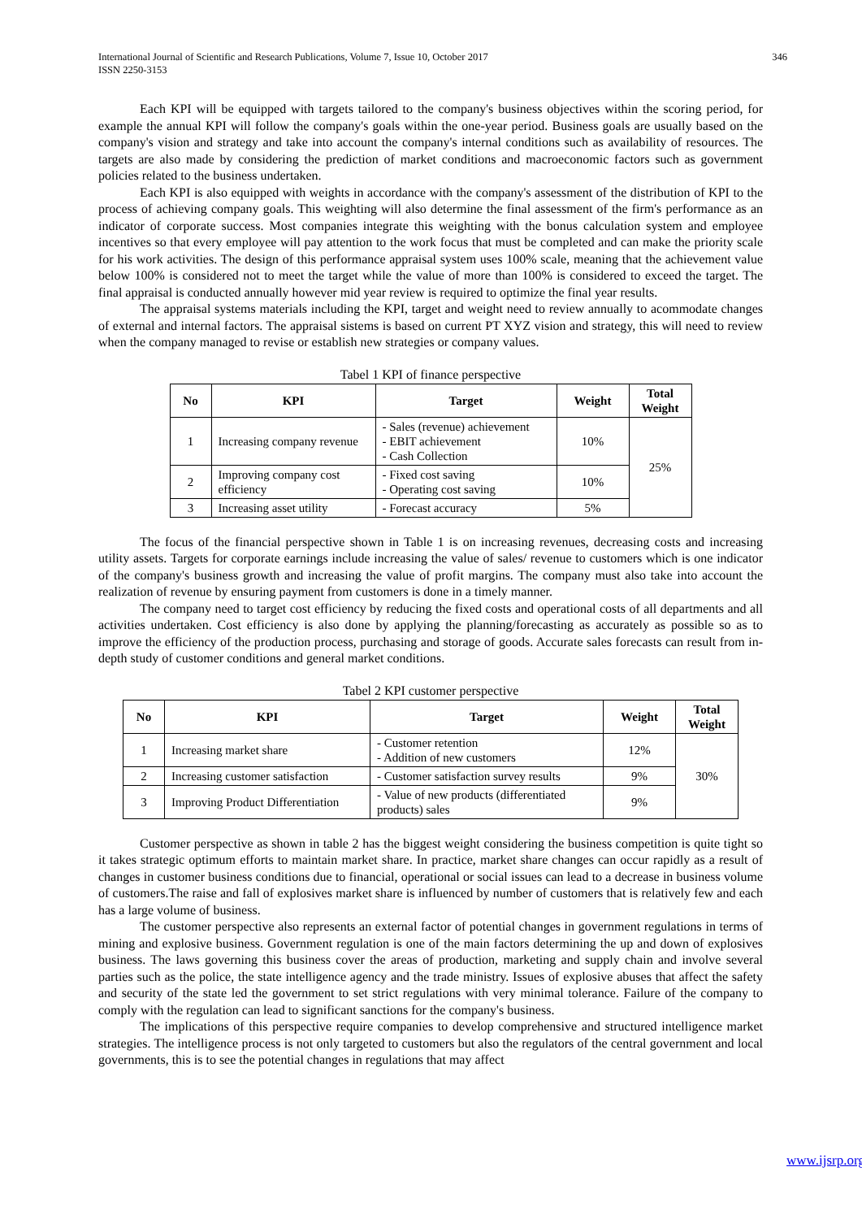International Journal of Scientific and Research Publications, Volume 7, Issue 10, October 2017
ISSN 2250-3153
346
Each KPI will be equipped with targets tailored to the company's business objectives within the scoring period, for example the annual KPI will follow the company's goals within the one-year period. Business goals are usually based on the company's vision and strategy and take into account the company's internal conditions such as availability of resources. The targets are also made by considering the prediction of market conditions and macroeconomic factors such as government policies related to the business undertaken.
Each KPI is also equipped with weights in accordance with the company's assessment of the distribution of KPI to the process of achieving company goals. This weighting will also determine the final assessment of the firm's performance as an indicator of corporate success. Most companies integrate this weighting with the bonus calculation system and employee incentives so that every employee will pay attention to the work focus that must be completed and can make the priority scale for his work activities. The design of this performance appraisal system uses 100% scale, meaning that the achievement value below 100% is considered not to meet the target while the value of more than 100% is considered to exceed the target. The final appraisal is conducted annually however mid year review is required to optimize the final year results.
The appraisal systems materials including the KPI, target and weight need to review annually to acommodate changes of external and internal factors. The appraisal sistems is based on current PT XYZ vision and strategy, this will need to review when the company managed to revise or establish new strategies or company values.
Tabel 1 KPI of finance perspective
| No | KPI | Target | Weight | Total Weight |
| --- | --- | --- | --- | --- |
| 1 | Increasing company revenue | - Sales (revenue) achievement - EBIT achievement - Cash Collection | 10% | 25% |
| 2 | Improving company cost efficiency | - Fixed cost saving - Operating cost saving | 10% | |
| 3 | Increasing asset utility | - Forecast accuracy | 5% | |
The focus of the financial perspective shown in Table 1 is on increasing revenues, decreasing costs and increasing utility assets. Targets for corporate earnings include increasing the value of sales/ revenue to customers which is one indicator of the company's business growth and increasing the value of profit margins. The company must also take into account the realization of revenue by ensuring payment from customers is done in a timely manner.
The company need to target cost efficiency by reducing the fixed costs and operational costs of all departments and all activities undertaken. Cost efficiency is also done by applying the planning/forecasting as accurately as possible so as to improve the efficiency of the production process, purchasing and storage of goods. Accurate sales forecasts can result from in-depth study of customer conditions and general market conditions.
Tabel 2 KPI customer perspective
| No | KPI | Target | Weight | Total Weight |
| --- | --- | --- | --- | --- |
| 1 | Increasing market share | - Customer retention - Addition of new customers | 12% | 30% |
| 2 | Increasing customer satisfaction | - Customer satisfaction survey results | 9% | |
| 3 | Improving Product Differentiation | - Value of new products (differentiated products) sales | 9% | |
Customer perspective as shown in table 2 has the biggest weight considering the business competition is quite tight so it takes strategic optimum efforts to maintain market share. In practice, market share changes can occur rapidly as a result of changes in customer business conditions due to financial, operational or social issues can lead to a decrease in business volume of customers.The raise and fall of explosives market share is influenced by number of customers that is relatively few and each has a large volume of business.
The customer perspective also represents an external factor of potential changes in government regulations in terms of mining and explosive business. Government regulation is one of the main factors determining the up and down of explosives business. The laws governing this business cover the areas of production, marketing and supply chain and involve several parties such as the police, the state intelligence agency and the trade ministry. Issues of explosive abuses that affect the safety and security of the state led the government to set strict regulations with very minimal tolerance. Failure of the company to comply with the regulation can lead to significant sanctions for the company's business.
The implications of this perspective require companies to develop comprehensive and structured intelligence market strategies. The intelligence process is not only targeted to customers but also the regulators of the central government and local governments, this is to see the potential changes in regulations that may affect
www.ijsrp.org